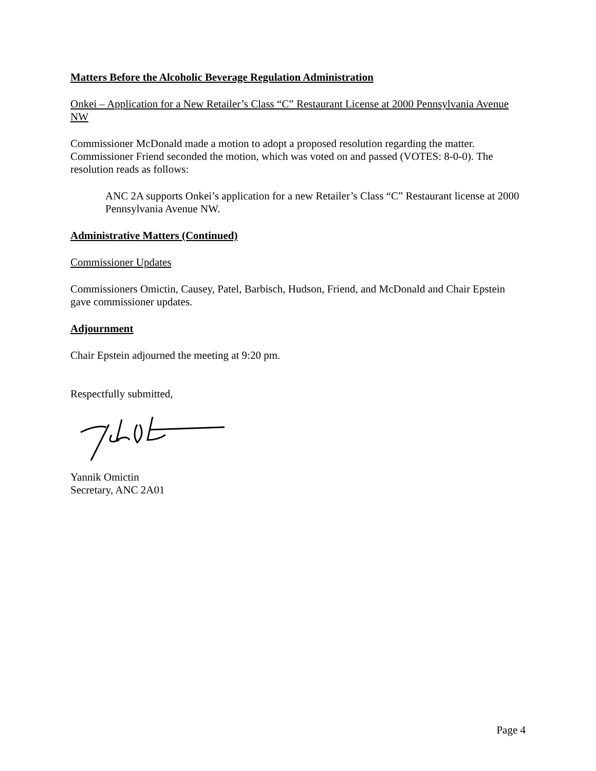Matters Before the Alcoholic Beverage Regulation Administration
Onkei – Application for a New Retailer’s Class “C” Restaurant License at 2000 Pennsylvania Avenue NW
Commissioner McDonald made a motion to adopt a proposed resolution regarding the matter. Commissioner Friend seconded the motion, which was voted on and passed (VOTES: 8-0-0). The resolution reads as follows:
ANC 2A supports Onkei’s application for a new Retailer’s Class “C” Restaurant license at 2000 Pennsylvania Avenue NW.
Administrative Matters (Continued)
Commissioner Updates
Commissioners Omictin, Causey, Patel, Barbisch, Hudson, Friend, and McDonald and Chair Epstein gave commissioner updates.
Adjournment
Chair Epstein adjourned the meeting at 9:20 pm.
Respectfully submitted,
Yannik Omictin
Secretary, ANC 2A01
Page 4